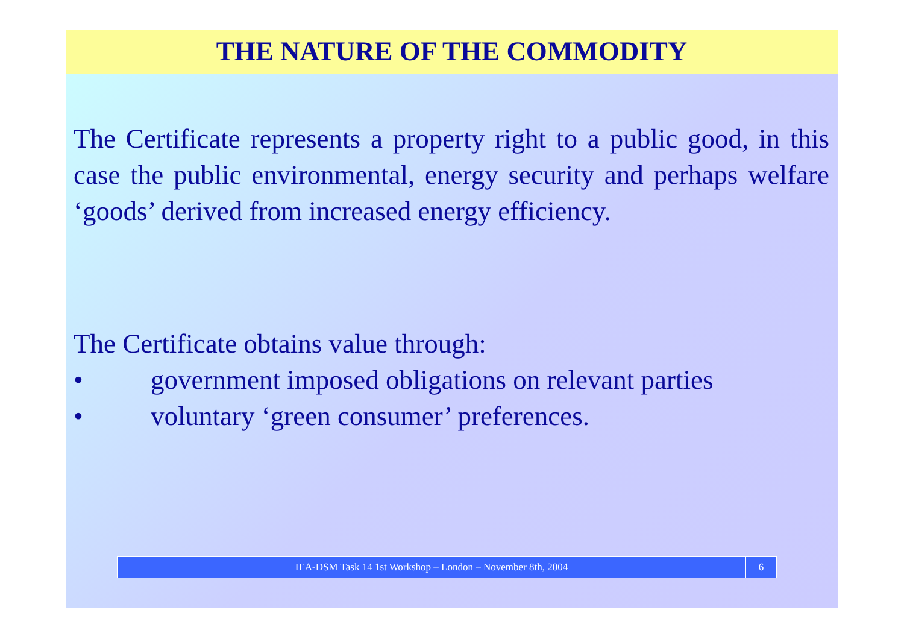THE NATURE OF THE COMMODITY
The Certificate represents a property right to a public good, in this case the public environmental, energy security and perhaps welfare ‘goods’ derived from increased energy efficiency.
The Certificate obtains value through:
• government imposed obligations on relevant parties
• voluntary ‘green consumer’ preferences.
IEA-DSM Task 14 1st Workshop – London – November 8th, 2004
6